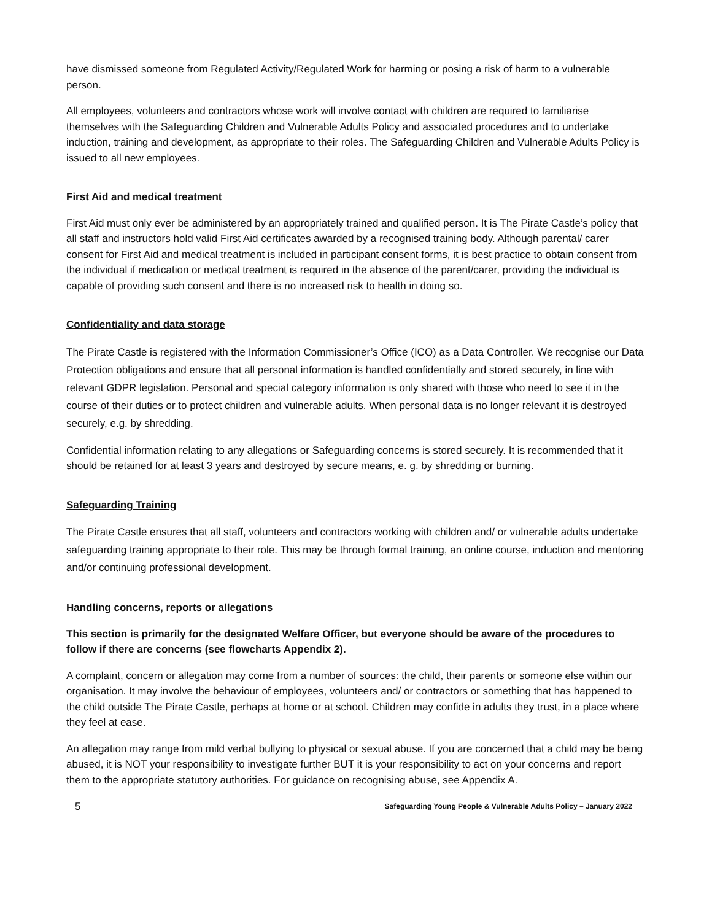have dismissed someone from Regulated Activity/Regulated Work for harming or posing a risk of harm to a vulnerable person.
All employees, volunteers and contractors whose work will involve contact with children are required to familiarise themselves with the Safeguarding Children and Vulnerable Adults Policy and associated procedures and to undertake induction, training and development, as appropriate to their roles. The Safeguarding Children and Vulnerable Adults Policy is issued to all new employees.
First Aid and medical treatment
First Aid must only ever be administered by an appropriately trained and qualified person. It is The Pirate Castle’s policy that all staff and instructors hold valid First Aid certificates awarded by a recognised training body. Although parental/ carer consent for First Aid and medical treatment is included in participant consent forms, it is best practice to obtain consent from the individual if medication or medical treatment is required in the absence of the parent/carer, providing the individual is capable of providing such consent and there is no increased risk to health in doing so.
Confidentiality and data storage
The Pirate Castle is registered with the Information Commissioner’s Office (ICO) as a Data Controller. We recognise our Data Protection obligations and ensure that all personal information is handled confidentially and stored securely, in line with relevant GDPR legislation. Personal and special category information is only shared with those who need to see it in the course of their duties or to protect children and vulnerable adults. When personal data is no longer relevant it is destroyed securely, e.g. by shredding.
Confidential information relating to any allegations or Safeguarding concerns is stored securely. It is recommended that it should be retained for at least 3 years and destroyed by secure means, e. g. by shredding or burning.
Safeguarding Training
The Pirate Castle ensures that all staff, volunteers and contractors working with children and/ or vulnerable adults undertake safeguarding training appropriate to their role. This may be through formal training, an online course, induction and mentoring and/or continuing professional development.
Handling concerns, reports or allegations
This section is primarily for the designated Welfare Officer, but everyone should be aware of the procedures to follow if there are concerns (see flowcharts Appendix 2).
A complaint, concern or allegation may come from a number of sources: the child, their parents or someone else within our organisation. It may involve the behaviour of employees, volunteers and/ or contractors or something that has happened to the child outside The Pirate Castle, perhaps at home or at school. Children may confide in adults they trust, in a place where they feel at ease.
An allegation may range from mild verbal bullying to physical or sexual abuse. If you are concerned that a child may be being abused, it is NOT your responsibility to investigate further BUT it is your responsibility to act on your concerns and report them to the appropriate statutory authorities. For guidance on recognising abuse, see Appendix A.
5 Safeguarding Young People & Vulnerable Adults Policy – January 2022